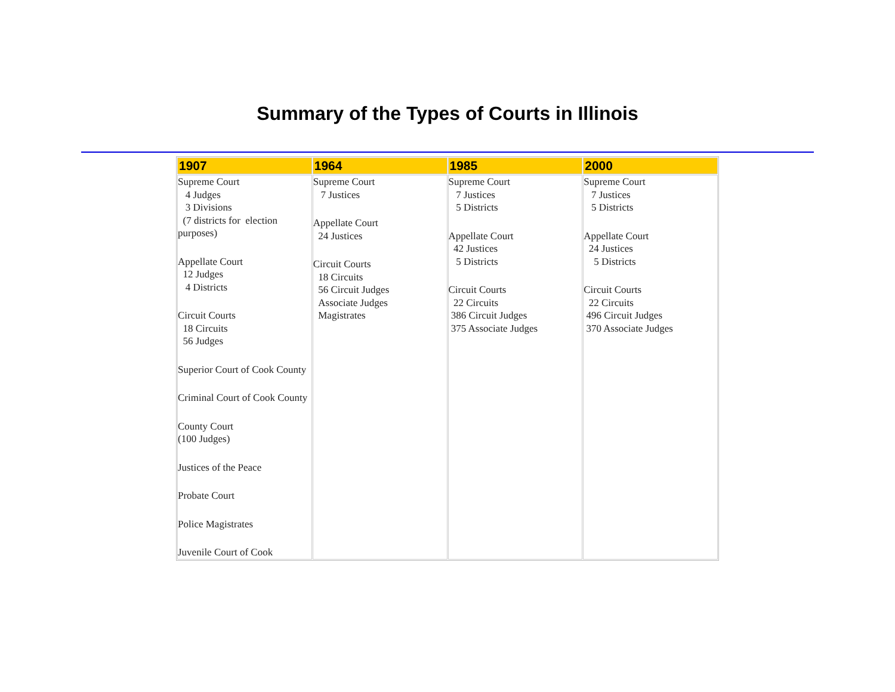Summary of the Types of Courts in Illinois
| 1907 | 1964 | 1985 | 2000 |
| --- | --- | --- | --- |
| Supreme Court 4 Judges 3 Divisions (7 districts for election purposes) Appellate Court 12 Judges 4 Districts Circuit Courts 18 Circuits 56 Judges Superior Court of Cook County Criminal Court of Cook County County Court (100 Judges) Justices of the Peace Probate Court Police Magistrates Juvenile Court of Cook | Supreme Court 7 Justices Appellate Court 24 Justices Circuit Courts 18 Circuits 56 Circuit Judges Associate Judges Magistrates | Supreme Court 7 Justices 5 Districts Appellate Court 42 Justices 5 Districts Circuit Courts 22 Circuits 386 Circuit Judges 375 Associate Judges | Supreme Court 7 Justices 5 Districts Appellate Court 24 Justices 5 Districts Circuit Courts 22 Circuits 496 Circuit Judges 370 Associate Judges |